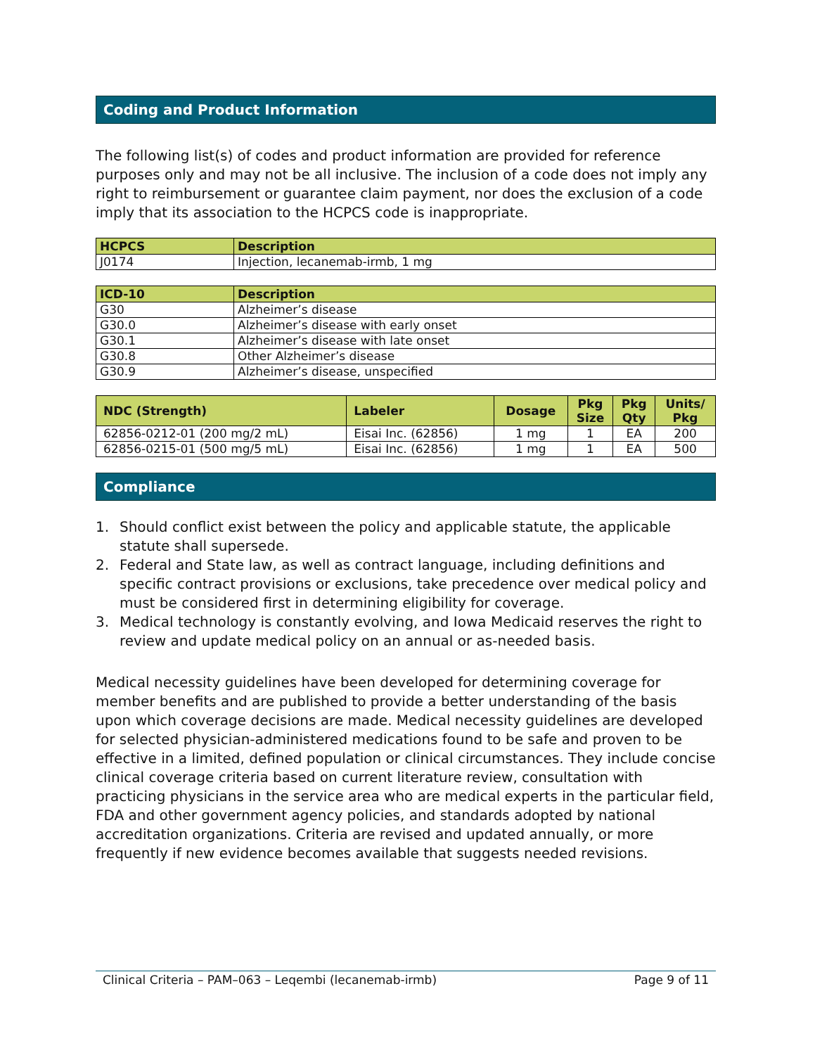Coding and Product Information
The following list(s) of codes and product information are provided for reference purposes only and may not be all inclusive. The inclusion of a code does not imply any right to reimbursement or guarantee claim payment, nor does the exclusion of a code imply that its association to the HCPCS code is inappropriate.
| HCPCS | Description |
| --- | --- |
| J0174 | Injection, lecanemab-irmb, 1 mg |
| ICD-10 | Description |
| --- | --- |
| G30 | Alzheimer’s disease |
| G30.0 | Alzheimer’s disease with early onset |
| G30.1 | Alzheimer’s disease with late onset |
| G30.8 | Other Alzheimer’s disease |
| G30.9 | Alzheimer’s disease, unspecified |
| NDC (Strength) | Labeler | Dosage | Pkg Size | Pkg Qty | Units/ Pkg |
| --- | --- | --- | --- | --- | --- |
| 62856-0212-01 (200 mg/2 mL) | Eisai Inc. (62856) | 1 mg | 1 | EA | 200 |
| 62856-0215-01 (500 mg/5 mL) | Eisai Inc. (62856) | 1 mg | 1 | EA | 500 |
Compliance
1. Should conflict exist between the policy and applicable statute, the applicable statute shall supersede.
2. Federal and State law, as well as contract language, including definitions and specific contract provisions or exclusions, take precedence over medical policy and must be considered first in determining eligibility for coverage.
3. Medical technology is constantly evolving, and Iowa Medicaid reserves the right to review and update medical policy on an annual or as-needed basis.
Medical necessity guidelines have been developed for determining coverage for member benefits and are published to provide a better understanding of the basis upon which coverage decisions are made. Medical necessity guidelines are developed for selected physician-administered medications found to be safe and proven to be effective in a limited, defined population or clinical circumstances. They include concise clinical coverage criteria based on current literature review, consultation with practicing physicians in the service area who are medical experts in the particular field, FDA and other government agency policies, and standards adopted by national accreditation organizations. Criteria are revised and updated annually, or more frequently if new evidence becomes available that suggests needed revisions.
Clinical Criteria – PAM–063 – Leqembi (lecanemab-irmb) Page 9 of 11